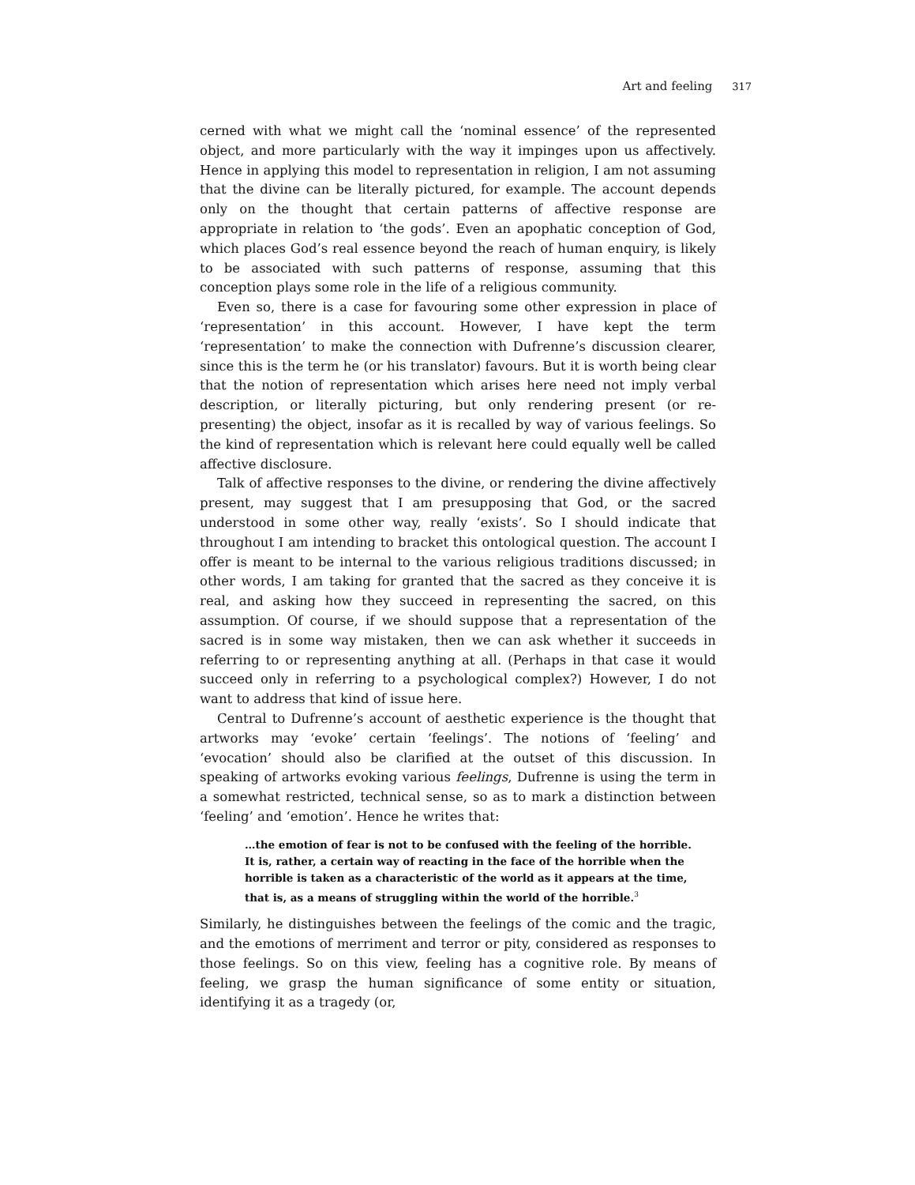Art and feeling 317
cerned with what we might call the ‘nominal essence’ of the represented object, and more particularly with the way it impinges upon us affectively. Hence in applying this model to representation in religion, I am not assuming that the divine can be literally pictured, for example. The account depends only on the thought that certain patterns of affective response are appropriate in relation to ‘the gods’. Even an apophatic conception of God, which places God’s real essence beyond the reach of human enquiry, is likely to be associated with such patterns of response, assuming that this conception plays some role in the life of a religious community.
Even so, there is a case for favouring some other expression in place of ‘representation’ in this account. However, I have kept the term ‘representation’ to make the connection with Dufrenne’s discussion clearer, since this is the term he (or his translator) favours. But it is worth being clear that the notion of representation which arises here need not imply verbal description, or literally picturing, but only rendering present (or re-presenting) the object, insofar as it is recalled by way of various feelings. So the kind of representation which is relevant here could equally well be called affective disclosure.
Talk of affective responses to the divine, or rendering the divine affectively present, may suggest that I am presupposing that God, or the sacred understood in some other way, really ‘exists’. So I should indicate that throughout I am intending to bracket this ontological question. The account I offer is meant to be internal to the various religious traditions discussed; in other words, I am taking for granted that the sacred as they conceive it is real, and asking how they succeed in representing the sacred, on this assumption. Of course, if we should suppose that a representation of the sacred is in some way mistaken, then we can ask whether it succeeds in referring to or representing anything at all. (Perhaps in that case it would succeed only in referring to a psychological complex?) However, I do not want to address that kind of issue here.
Central to Dufrenne’s account of aesthetic experience is the thought that artworks may ‘evoke’ certain ‘feelings’. The notions of ‘feeling’ and ‘evocation’ should also be clarified at the outset of this discussion. In speaking of artworks evoking various feelings, Dufrenne is using the term in a somewhat restricted, technical sense, so as to mark a distinction between ‘feeling’ and ‘emotion’. Hence he writes that:
…the emotion of fear is not to be confused with the feeling of the horrible. It is, rather, a certain way of reacting in the face of the horrible when the horrible is taken as a characteristic of the world as it appears at the time, that is, as a means of struggling within the world of the horrible.<sup>3</sup>
Similarly, he distinguishes between the feelings of the comic and the tragic, and the emotions of merriment and terror or pity, considered as responses to those feelings. So on this view, feeling has a cognitive role. By means of feeling, we grasp the human significance of some entity or situation, identifying it as a tragedy (or,